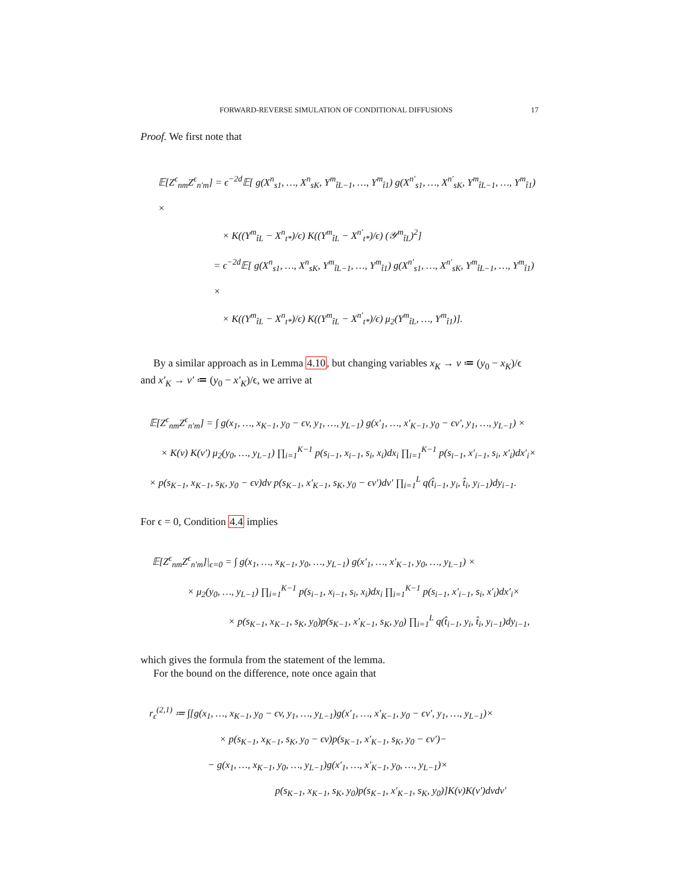FORWARD-REVERSE SIMULATION OF CONDITIONAL DIFFUSIONS 17
Proof. We first note that
𝔼[Z<sup>ϵ</sup><sub>nm</sub>Z<sup>ϵ</sup><sub>n′m</sub>] = ϵ<sup>−2d</sup>𝔼[ g(X<sup>n</sup><sub>s1</sub>, …, X<sup>n</sup><sub>sK</sub>, Y<sup>m</sup><sub>t̂L−1</sub>, …, Y<sup>m</sup><sub>t̂1</sub>) g(X<sup>n′</sup><sub>s1</sub>, …, X<sup>n′</sup><sub>sK</sub>, Y<sup>m</sup><sub>t̂L−1</sub>, …, Y<sup>m</sup><sub>t̂1</sub>) ×
× K((Y<sup>m</sup><sub>t̂L</sub> − X<sup>n</sup><sub>t*</sub>)/ϵ) K((Y<sup>m</sup><sub>t̂L</sub> − X<sup>n′</sup><sub>t*</sub>)/ϵ) (𝒴<sup>m</sup><sub>t̂L</sub>)<sup>2</sup>]
= ϵ<sup>−2d</sup>𝔼[ g(X<sup>n</sup><sub>s1</sub>, …, X<sup>n</sup><sub>sK</sub>, Y<sup>m</sup><sub>t̂L−1</sub>, …, Y<sup>m</sup><sub>t̂1</sub>) g(X<sup>n′</sup><sub>s1</sub>, …, X<sup>n′</sup><sub>sK</sub>, Y<sup>m</sup><sub>t̂L−1</sub>, …, Y<sup>m</sup><sub>t̂1</sub>) ×
× K((Y<sup>m</sup><sub>t̂L</sub> − X<sup>n</sup><sub>t*</sub>)/ϵ) K((Y<sup>m</sup><sub>t̂L</sub> − X<sup>n′</sup><sub>t*</sub>)/ϵ) μ<sub>2</sub>(Y<sup>m</sup><sub>t̂L</sub>, …, Y<sup>m</sup><sub>t̂1</sub>)].
By a similar approach as in Lemma 4.10, but changing variables x<sub>K</sub> → v ≔ (y<sub>0</sub> − x<sub>K</sub>)/ϵ and x′<sub>K</sub> → v′ ≔ (y<sub>0</sub> − x′<sub>K</sub>)/ϵ, we arrive at
𝔼[Z<sup>ϵ</sup><sub>nm</sub>Z<sup>ϵ</sup><sub>n′m</sub>] = ∫ g(x<sub>1</sub>, …, x<sub>K−1</sub>, y<sub>0</sub> − ϵv, y<sub>1</sub>, …, y<sub>L−1</sub>) g(x′<sub>1</sub>, …, x′<sub>K−1</sub>, y<sub>0</sub> − ϵv′, y<sub>1</sub>, …, y<sub>L−1</sub>) ×
× K(v) K(v′) μ<sub>2</sub>(y<sub>0</sub>, …, y<sub>L−1</sub>) ∏<sub>i=1</sub><sup>K−1</sup> p(s<sub>i−1</sub>, x<sub>i−1</sub>, s<sub>i</sub>, x<sub>i</sub>)dx<sub>i</sub> ∏<sub>i=1</sub><sup>K−1</sup> p(s<sub>i−1</sub>, x′<sub>i−1</sub>, s<sub>i</sub>, x′<sub>i</sub>)dx′<sub>i</sub>×
× p(s<sub>K−1</sub>, x<sub>K−1</sub>, s<sub>K</sub>, y<sub>0</sub> − ϵv)dv p(s<sub>K−1</sub>, x′<sub>K−1</sub>, s<sub>K</sub>, y<sub>0</sub> − ϵv′)dv′ ∏<sub>i=1</sub><sup>L</sup> q(t̂<sub>i−1</sub>, y<sub>i</sub>, t̂<sub>i</sub>, y<sub>i−1</sub>)dy<sub>i−1</sub>.
For ϵ = 0, Condition 4.4 implies
𝔼[Z<sup>ϵ</sup><sub>nm</sub>Z<sup>ϵ</sup><sub>n′m</sub>]|<sub>ϵ=0</sub> = ∫ g(x<sub>1</sub>, …, x<sub>K−1</sub>, y<sub>0</sub>, …, y<sub>L−1</sub>) g(x′<sub>1</sub>, …, x′<sub>K−1</sub>, y<sub>0</sub>, …, y<sub>L−1</sub>) ×
× μ<sub>2</sub>(y<sub>0</sub>, …, y<sub>L−1</sub>) ∏<sub>i=1</sub><sup>K−1</sup> p(s<sub>i−1</sub>, x<sub>i−1</sub>, s<sub>i</sub>, x<sub>i</sub>)dx<sub>i</sub> ∏<sub>i=1</sub><sup>K−1</sup> p(s<sub>i−1</sub>, x′<sub>i−1</sub>, s<sub>i</sub>, x′<sub>i</sub>)dx′<sub>i</sub>×
× p(s<sub>K−1</sub>, x<sub>K−1</sub>, s<sub>K</sub>, y<sub>0</sub>)p(s<sub>K−1</sub>, x′<sub>K−1</sub>, s<sub>K</sub>, y<sub>0</sub>) ∏<sub>i=1</sub><sup>L</sup> q(t̂<sub>i−1</sub>, y<sub>i</sub>, t̂<sub>i</sub>, y<sub>i−1</sub>)dy<sub>i−1</sub>,
which gives the formula from the statement of the lemma.
For the bound on the difference, note once again that
r<sub>ϵ</sub><sup>(2,1)</sup> ≔ ∫[g(x<sub>1</sub>, …, x<sub>K−1</sub>, y<sub>0</sub> − ϵv, y<sub>1</sub>, …, y<sub>L−1</sub>)g(x′<sub>1</sub>, …, x′<sub>K−1</sub>, y<sub>0</sub> − ϵv′, y<sub>1</sub>, …, y<sub>L−1</sub>)×
× p(s<sub>K−1</sub>, x<sub>K−1</sub>, s<sub>K</sub>, y<sub>0</sub> − ϵv)p(s<sub>K−1</sub>, x′<sub>K−1</sub>, s<sub>K</sub>, y<sub>0</sub> − ϵv′)−
− g(x<sub>1</sub>, …, x<sub>K−1</sub>, y<sub>0</sub>, …, y<sub>L−1</sub>)g(x′<sub>1</sub>, …, x′<sub>K−1</sub>, y<sub>0</sub>, …, y<sub>L−1</sub>)×
p(s<sub>K−1</sub>, x<sub>K−1</sub>, s<sub>K</sub>, y<sub>0</sub>)p(s<sub>K−1</sub>, x′<sub>K−1</sub>, s<sub>K</sub>, y<sub>0</sub>)]K(v)K(v′)dvdv′